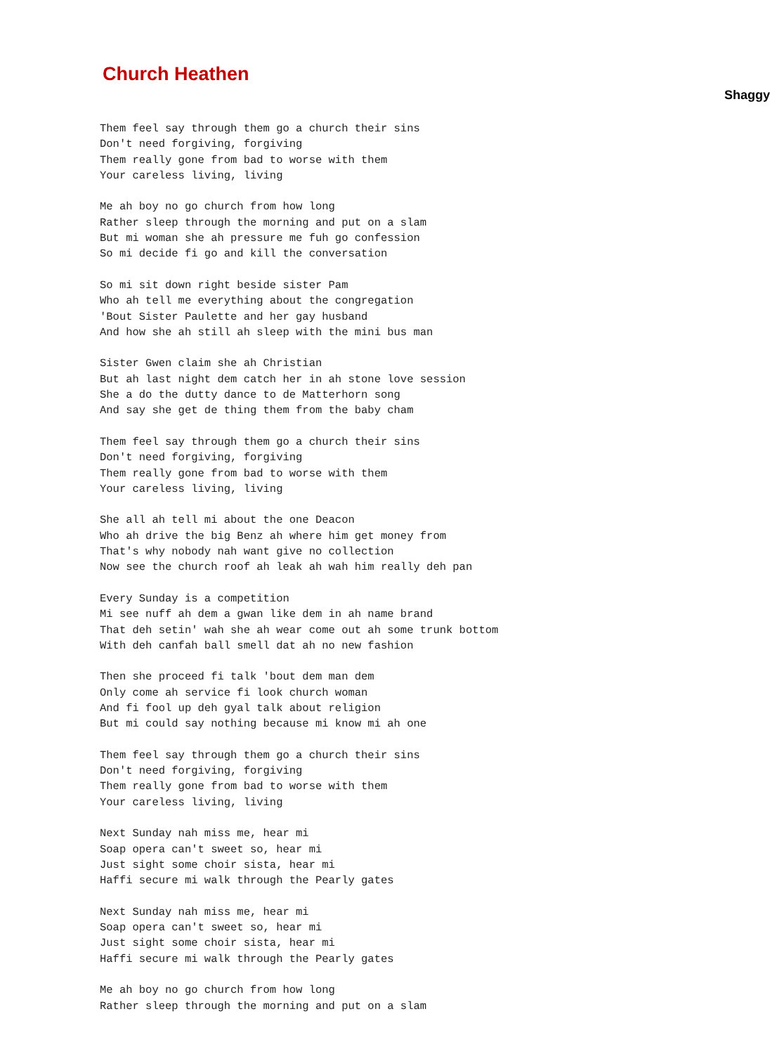Church Heathen
Shaggy
Them feel say through them go a church their sins
Don't need forgiving, forgiving
Them really gone from bad to worse with them
Your careless living, living

Me ah boy no go church from how long
Rather sleep through the morning and put on a slam
But mi woman she ah pressure me fuh go confession
So mi decide fi go and kill the conversation

So mi sit down right beside sister Pam
Who ah tell me everything about the congregation
'Bout Sister Paulette and her gay husband
And how she ah still ah sleep with the mini bus man

Sister Gwen claim she ah Christian
But ah last night dem catch her in ah stone love session
She a do the dutty dance to de Matterhorn song
And say she get de thing them from the baby cham

Them feel say through them go a church their sins
Don't need forgiving, forgiving
Them really gone from bad to worse with them
Your careless living, living

She all ah tell mi about the one Deacon
Who ah drive the big Benz ah where him get money from
That's why nobody nah want give no collection
Now see the church roof ah leak ah wah him really deh pan

Every Sunday is a competition
Mi see nuff ah dem a gwan like dem in ah name brand
That deh setin' wah she ah wear come out ah some trunk bottom
With deh canfah ball smell dat ah no new fashion

Then she proceed fi talk 'bout dem man dem
Only come ah service fi look church woman
And fi fool up deh gyal talk about religion
But mi could say nothing because mi know mi ah one

Them feel say through them go a church their sins
Don't need forgiving, forgiving
Them really gone from bad to worse with them
Your careless living, living

Next Sunday nah miss me, hear mi
Soap opera can't sweet so, hear mi
Just sight some choir sista, hear mi
Haffi secure mi walk through the Pearly gates

Next Sunday nah miss me, hear mi
Soap opera can't sweet so, hear mi
Just sight some choir sista, hear mi
Haffi secure mi walk through the Pearly gates

Me ah boy no go church from how long
Rather sleep through the morning and put on a slam